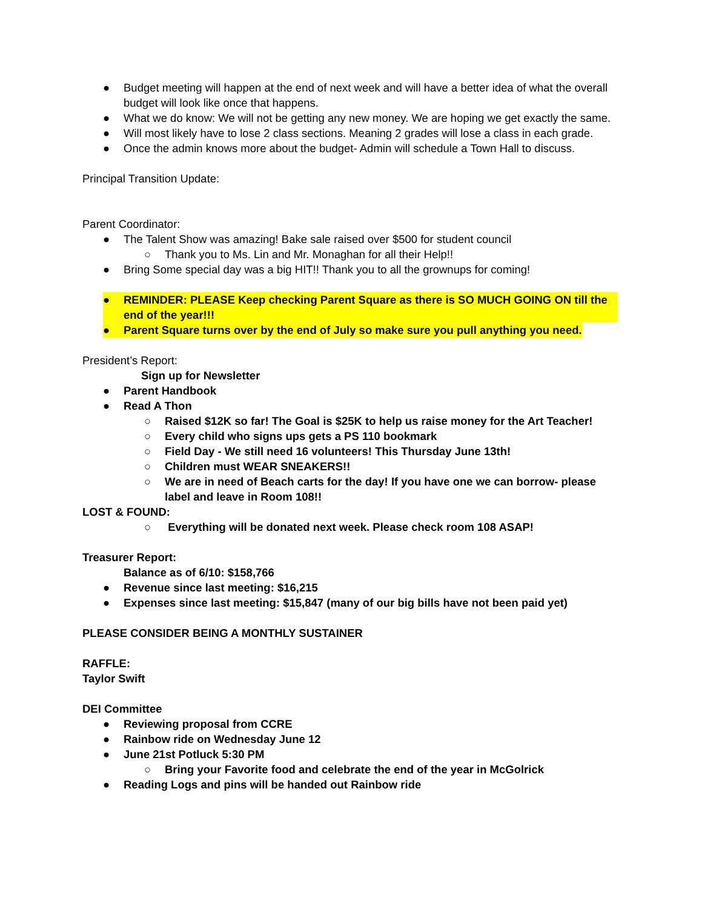● Budget meeting will happen at the end of next week and will have a better idea of what the overall budget will look like once that happens.
● What we do know: We will not be getting any new money. We are hoping we get exactly the same.
● Will most likely have to lose 2 class sections. Meaning 2 grades will lose a class in each grade.
● Once the admin knows more about the budget- Admin will schedule a Town Hall to discuss.
Principal Transition Update:
Parent Coordinator:
● The Talent Show was amazing! Bake sale raised over $500 for student council
○ Thank you to Ms. Lin and Mr. Monaghan for all their Help!!
● Bring Some special day was a big HIT!! Thank you to all the grownups for coming!
● REMINDER: PLEASE Keep checking Parent Square as there is SO MUCH GOING ON till the end of the year!!!
● Parent Square turns over by the end of July so make sure you pull anything you need.
President’s Report:
Sign up for Newsletter
● Parent Handbook
● Read A Thon
○ Raised $12K so far! The Goal is $25K to help us raise money for the Art Teacher!
○ Every child who signs ups gets a PS 110 bookmark
○ Field Day - We still need 16 volunteers! This Thursday June 13th!
○ Children must WEAR SNEAKERS!!
○ We are in need of Beach carts for the day! If you have one we can borrow- please label and leave in Room 108!!
LOST & FOUND:
○ Everything will be donated next week. Please check room 108 ASAP!
Treasurer Report:
Balance as of 6/10: $158,766
● Revenue since last meeting: $16,215
● Expenses since last meeting: $15,847 (many of our big bills have not been paid yet)
PLEASE CONSIDER BEING A MONTHLY SUSTAINER
RAFFLE:
Taylor Swift
DEI Committee
● Reviewing proposal from CCRE
● Rainbow ride on Wednesday June 12
● June 21st Potluck 5:30 PM
○ Bring your Favorite food and celebrate the end of the year in McGolrick
● Reading Logs and pins will be handed out Rainbow ride